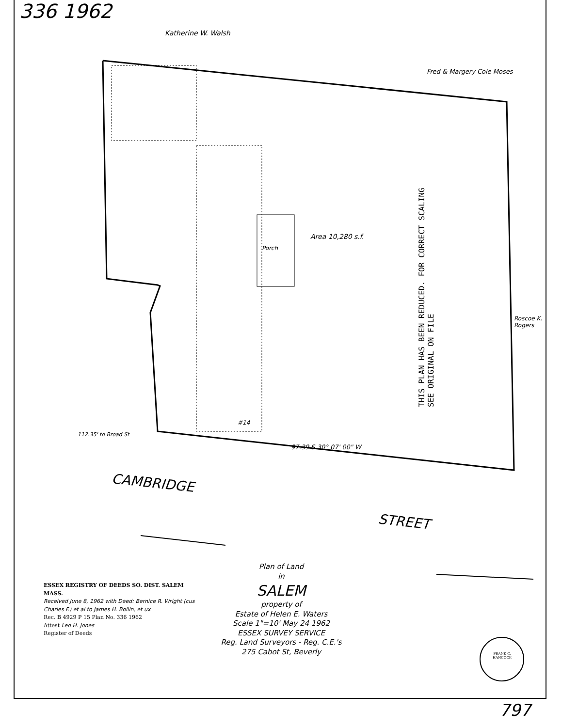336 1962
Katherine W. Walsh
Fred & Margery Cole Moses
Area 10,280 s.f.
Porch
#14
97.39 S 30° 07' 00" W
112.35' to Broad St
Roscoe K. Rogers
CAMBRIDGE
STREET
THIS PLAN HAS BEEN REDUCED. FOR CORRECT SCALING SEE ORIGINAL ON FILE
ESSEX REGISTRY OF DEEDS SO. DIST. SALEM MASS.
Received June 8, 1962 with Deed: Bernice R. Wright (cus Charles F.) et al to James H. Bollin, et ux
Rec. B 4929 P 15 Plan No. 336 1962
Attest Leo H. Jones
Register of Deeds
Plan of Land
in
SALEM
property of
Estate of Helen E. Waters
Scale 1"=10' May 24 1962
ESSEX SURVEY SERVICE
Reg. Land Surveyors - Reg. C.E.'s
275 Cabot St, Beverly
FRANK C. HANCOCK
797